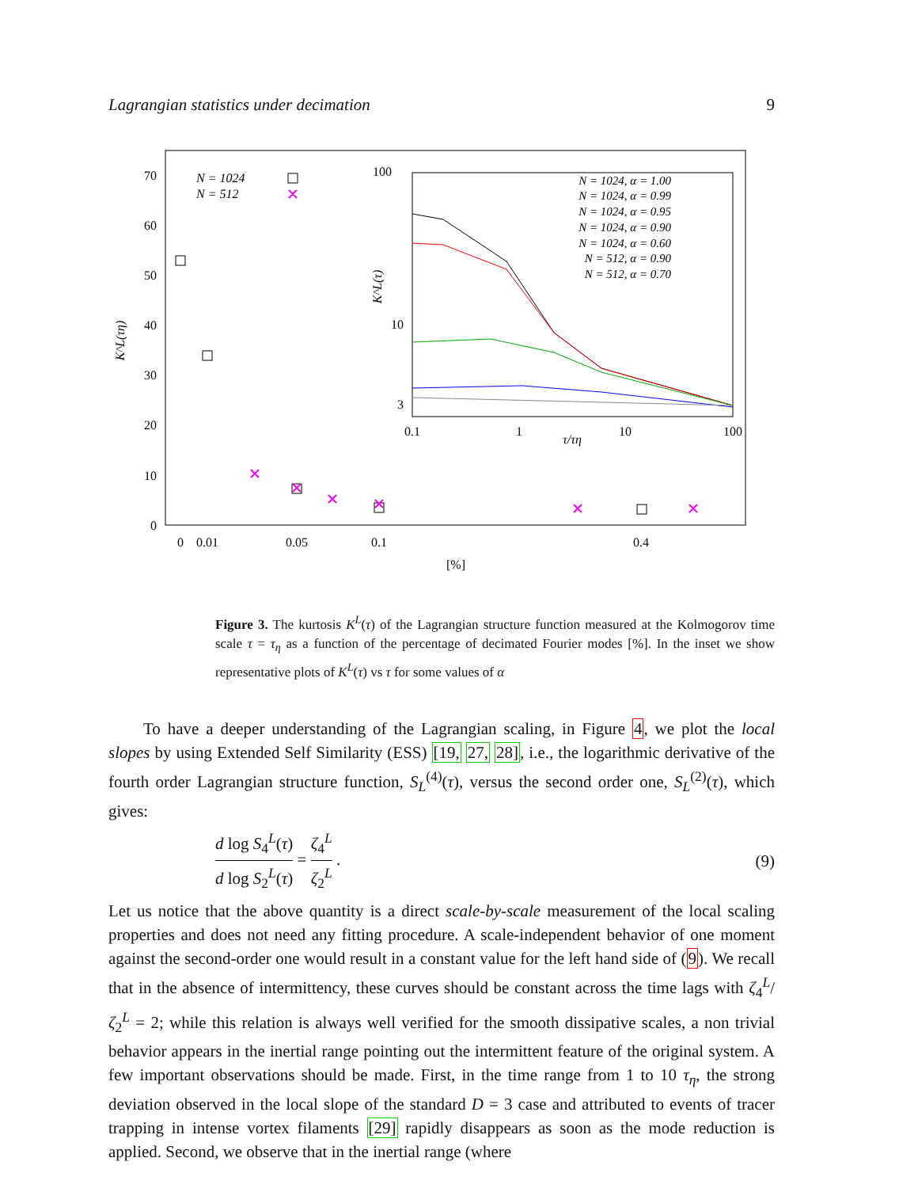Lagrangian statistics under decimation 9
70
60
50
40
30
20
10
0
0
0.01
0.05
0.1
0.4
[%]
K^L(τη)
N = 1024
N = 512
100
10
3
0.1
1
10
100
τ/τη
K^L(τ)
N = 1024, α = 1.00
N = 1024, α = 0.99
N = 1024, α = 0.95
N = 1024, α = 0.90
N = 1024, α = 0.60
N = 512, α = 0.90
N = 512, α = 0.70
Figure 3. The kurtosis K<sup>L</sup>(τ) of the Lagrangian structure function measured at the Kolmogorov time scale τ = τ<sub>η</sub> as a function of the percentage of decimated Fourier modes [%]. In the inset we show representative plots of K<sup>L</sup>(τ) vs τ for some values of α
To have a deeper understanding of the Lagrangian scaling, in Figure 4, we plot the local slopes by using Extended Self Similarity (ESS) [19, 27, 28], i.e., the logarithmic derivative of the fourth order Lagrangian structure function, S<sub>L</sub><sup>(4)</sup>(τ), versus the second order one, S<sub>L</sub><sup>(2)</sup>(τ), which gives:
d log S<sub>4</sub><sup>L</sup>(τ) d log S<sub>2</sub><sup>L</sup>(τ) = ζ<sub>4</sub><sup>L</sup> ζ<sub>2</sub><sup>L</sup> . (9)
Let us notice that the above quantity is a direct scale-by-scale measurement of the local scaling properties and does not need any fitting procedure. A scale-independent behavior of one moment against the second-order one would result in a constant value for the left hand side of (9). We recall that in the absence of intermittency, these curves should be constant across the time lags with ζ<sub>4</sub><sup>L</sup>/ζ<sub>2</sub><sup>L</sup> = 2; while this relation is always well verified for the smooth dissipative scales, a non trivial behavior appears in the inertial range pointing out the intermittent feature of the original system. A few important observations should be made. First, in the time range from 1 to 10 τ<sub>η</sub>, the strong deviation observed in the local slope of the standard D = 3 case and attributed to events of tracer trapping in intense vortex filaments [29] rapidly disappears as soon as the mode reduction is applied. Second, we observe that in the inertial range (where